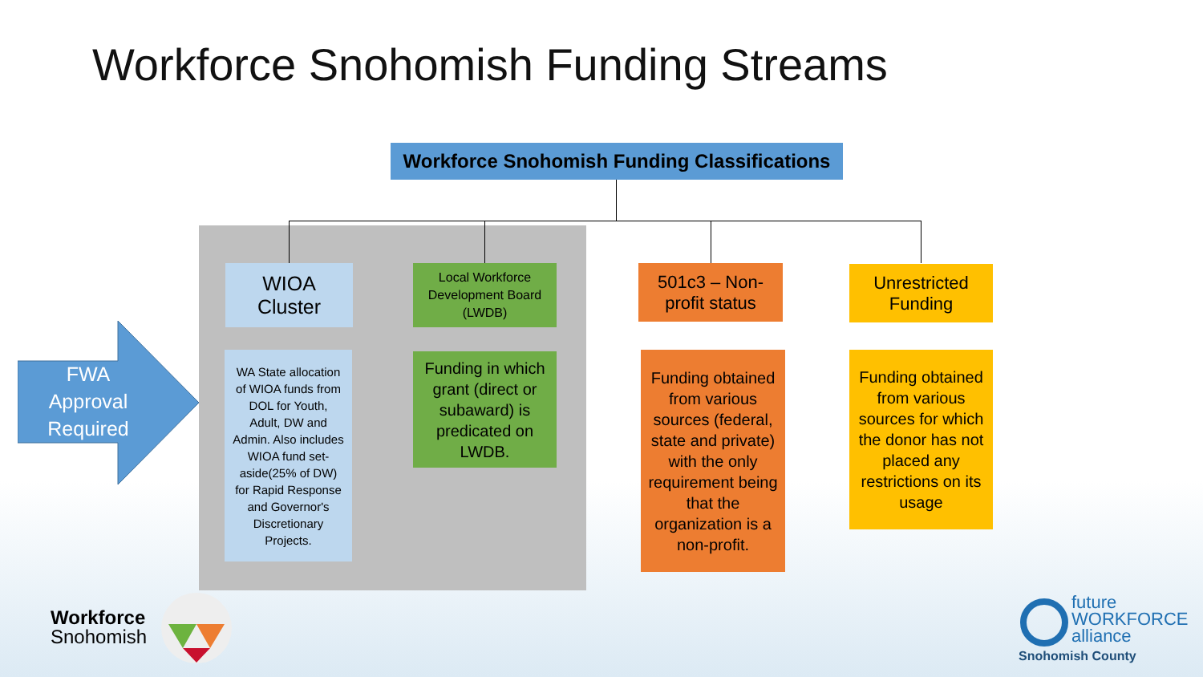Workforce Snohomish Funding Streams
Workforce Snohomish Funding Classifications
FWA
Approval
Required
WIOA
Cluster
Local Workforce Development Board (LWDB)
501c3 – Non-profit status
Unrestricted Funding
WA State allocation of WIOA funds from DOL for Youth, Adult, DW and Admin. Also includes WIOA fund set-aside(25% of DW) for Rapid Response and Governor's Discretionary Projects.
Funding in which grant (direct or subaward) is predicated on LWDB.
Funding obtained from various sources (federal, state and private) with the only requirement being that the organization is a non-profit.
Funding obtained from various sources for which the donor has not placed any restrictions on its usage
Workforce
Snohomish
future
WORKFORCE
alliance
Snohomish County